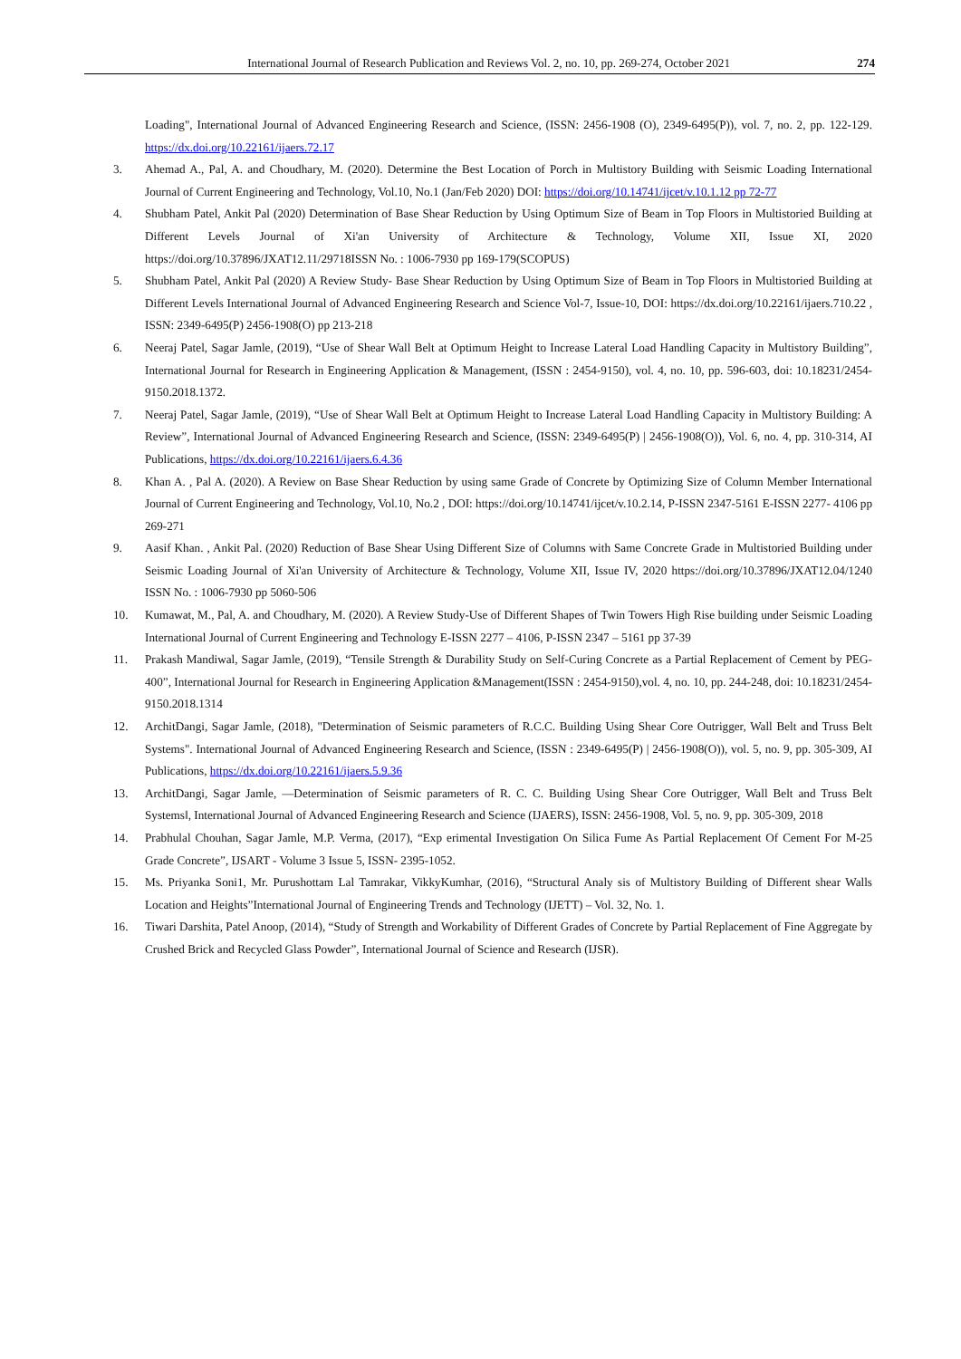International Journal of Research Publication and Reviews Vol. 2, no. 10, pp. 269-274, October 2021 274
Loading", International Journal of Advanced Engineering Research and Science, (ISSN: 2456-1908 (O), 2349-6495(P)), vol. 7, no. 2, pp. 122-129. https://dx.doi.org/10.22161/ijaers.72.17
3. Ahemad A., Pal, A. and Choudhary, M. (2020). Determine the Best Location of Porch in Multistory Building with Seismic Loading International Journal of Current Engineering and Technology, Vol.10, No.1 (Jan/Feb 2020) DOI: https://doi.org/10.14741/ijcet/v.10.1.12 pp 72-77
4. Shubham Patel, Ankit Pal (2020) Determination of Base Shear Reduction by Using Optimum Size of Beam in Top Floors in Multistoried Building at Different Levels Journal of Xi'an University of Architecture & Technology, Volume XII, Issue XI, 2020 https://doi.org/10.37896/JXAT12.11/29718ISSN No. : 1006-7930 pp 169-179(SCOPUS)
5. Shubham Patel, Ankit Pal (2020) A Review Study- Base Shear Reduction by Using Optimum Size of Beam in Top Floors in Multistoried Building at Different Levels International Journal of Advanced Engineering Research and Science Vol-7, Issue-10, DOI: https://dx.doi.org/10.22161/ijaers.710.22 , ISSN: 2349-6495(P) 2456-1908(O) pp 213-218
6. Neeraj Patel, Sagar Jamle, (2019), “Use of Shear Wall Belt at Optimum Height to Increase Lateral Load Handling Capacity in Multistory Building”, International Journal for Research in Engineering Application & Management, (ISSN : 2454-9150), vol. 4, no. 10, pp. 596-603, doi: 10.18231/2454-9150.2018.1372.
7. Neeraj Patel, Sagar Jamle, (2019), “Use of Shear Wall Belt at Optimum Height to Increase Lateral Load Handling Capacity in Multistory Building: A Review”, International Journal of Advanced Engineering Research and Science, (ISSN: 2349-6495(P) | 2456-1908(O)), Vol. 6, no. 4, pp. 310-314, AI Publications, https://dx.doi.org/10.22161/ijaers.6.4.36
8. Khan A. , Pal A. (2020). A Review on Base Shear Reduction by using same Grade of Concrete by Optimizing Size of Column Member International Journal of Current Engineering and Technology, Vol.10, No.2 , DOI: https://doi.org/10.14741/ijcet/v.10.2.14, P-ISSN 2347-5161 E-ISSN 2277- 4106 pp 269-271
9. Aasif Khan. , Ankit Pal. (2020) Reduction of Base Shear Using Different Size of Columns with Same Concrete Grade in Multistoried Building under Seismic Loading Journal of Xi'an University of Architecture & Technology, Volume XII, Issue IV, 2020 https://doi.org/10.37896/JXAT12.04/1240 ISSN No. : 1006-7930 pp 5060-506
10. Kumawat, M., Pal, A. and Choudhary, M. (2020). A Review Study-Use of Different Shapes of Twin Towers High Rise building under Seismic Loading International Journal of Current Engineering and Technology E-ISSN 2277 – 4106, P-ISSN 2347 – 5161 pp 37-39
11. Prakash Mandiwal, Sagar Jamle, (2019), “Tensile Strength & Durability Study on Self-Curing Concrete as a Partial Replacement of Cement by PEG-400”, International Journal for Research in Engineering Application &Management(ISSN : 2454-9150),vol. 4, no. 10, pp. 244-248, doi: 10.18231/2454-9150.2018.1314
12. ArchitDangi, Sagar Jamle, (2018), "Determination of Seismic parameters of R.C.C. Building Using Shear Core Outrigger, Wall Belt and Truss Belt Systems". International Journal of Advanced Engineering Research and Science, (ISSN : 2349-6495(P) | 2456-1908(O)), vol. 5, no. 9, pp. 305-309, AI Publications, https://dx.doi.org/10.22161/ijaers.5.9.36
13. ArchitDangi, Sagar Jamle, ―Determination of Seismic parameters of R. C. C. Building Using Shear Core Outrigger, Wall Belt and Truss Belt Systems‖, International Journal of Advanced Engineering Research and Science (IJAERS), ISSN: 2456-1908, Vol. 5, no. 9, pp. 305-309, 2018
14. Prabhulal Chouhan, Sagar Jamle, M.P. Verma, (2017), “Exp erimental Investigation On Silica Fume As Partial Replacement Of Cement For M-25 Grade Concrete”, IJSART - Volume 3 Issue 5, ISSN- 2395-1052.
15. Ms. Priyanka Soni1, Mr. Purushottam Lal Tamrakar, VikkyKumhar, (2016), “Structural Analy sis of Multistory Building of Different shear Walls Location and Heights”International Journal of Engineering Trends and Technology (IJETT) – Vol. 32, No. 1.
16. Tiwari Darshita, Patel Anoop, (2014), “Study of Strength and Workability of Different Grades of Concrete by Partial Replacement of Fine Aggregate by Crushed Brick and Recycled Glass Powder”, International Journal of Science and Research (IJSR).